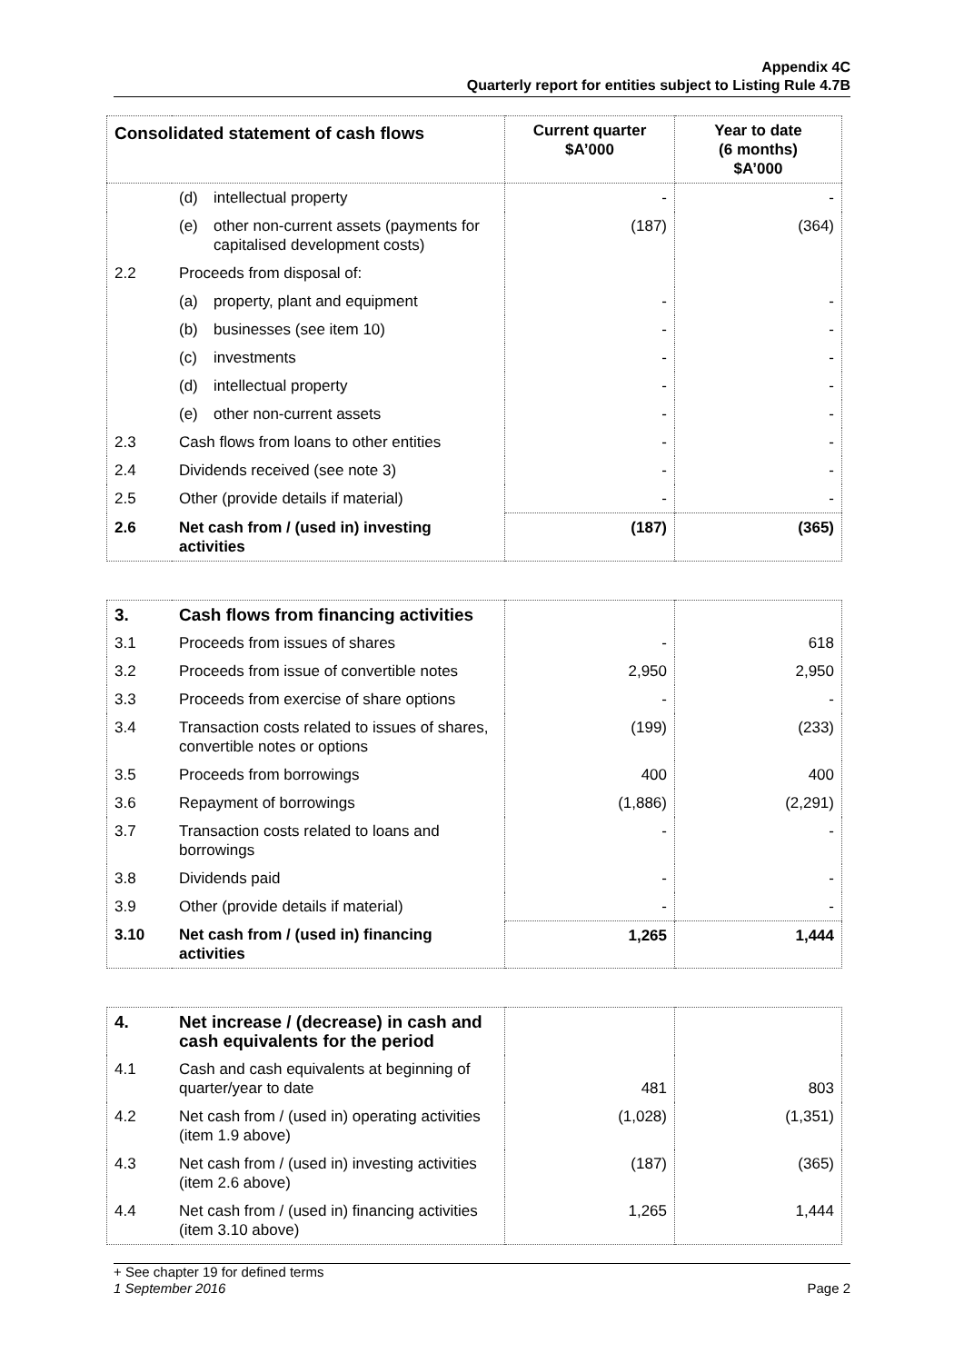Appendix 4C
Quarterly report for entities subject to Listing Rule 4.7B
| Consolidated statement of cash flows | | Current quarter $A’000 | Year to date (6 months) $A’000 |
| --- | --- | --- | --- |
| | (d) intellectual property | - | - |
| | (e) other non-current assets (payments for capitalised development costs) | (187) | (364) |
| 2.2 | Proceeds from disposal of: | | |
| | (a) property, plant and equipment | - | - |
| | (b) businesses (see item 10) | - | - |
| | (c) investments | - | - |
| | (d) intellectual property | - | - |
| | (e) other non-current assets | - | - |
| 2.3 | Cash flows from loans to other entities | - | - |
| 2.4 | Dividends received (see note 3) | - | - |
| 2.5 | Other (provide details if material) | - | - |
| 2.6 | Net cash from / (used in) investing activities | (187) | (365) |
| 3. | Cash flows from financing activities | | |
| 3.1 | Proceeds from issues of shares | - | 618 |
| 3.2 | Proceeds from issue of convertible notes | 2,950 | 2,950 |
| 3.3 | Proceeds from exercise of share options | - | - |
| 3.4 | Transaction costs related to issues of shares, convertible notes or options | (199) | (233) |
| 3.5 | Proceeds from borrowings | 400 | 400 |
| 3.6 | Repayment of borrowings | (1,886) | (2,291) |
| 3.7 | Transaction costs related to loans and borrowings | - | - |
| 3.8 | Dividends paid | - | - |
| 3.9 | Other (provide details if material) | - | - |
| 3.10 | Net cash from / (used in) financing activities | 1,265 | 1,444 |
| 4. | Net increase / (decrease) in cash and cash equivalents for the period | | |
| 4.1 | Cash and cash equivalents at beginning of quarter/year to date | 481 | 803 |
| 4.2 | Net cash from / (used in) operating activities (item 1.9 above) | (1,028) | (1,351) |
| 4.3 | Net cash from / (used in) investing activities (item 2.6 above) | (187) | (365) |
| 4.4 | Net cash from / (used in) financing activities (item 3.10 above) | 1,265 | 1,444 |
+ See chapter 19 for defined terms
1 September 2016 Page 2